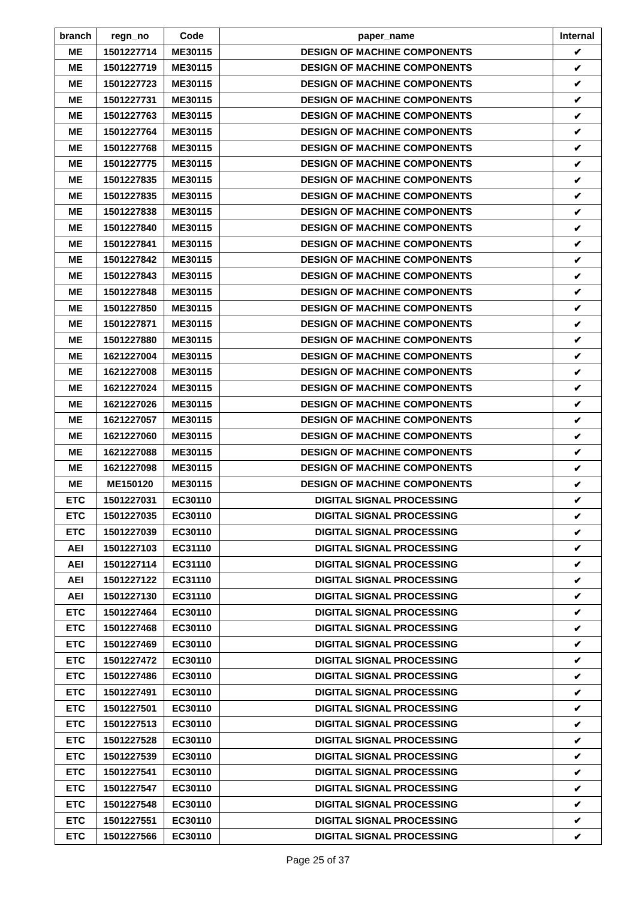| branch | regn_no | Code | paper_name | Internal |
| --- | --- | --- | --- | --- |
| ME | 1501227714 | ME30115 | DESIGN OF MACHINE COMPONENTS | ✔ |
| ME | 1501227719 | ME30115 | DESIGN OF MACHINE COMPONENTS | ✔ |
| ME | 1501227723 | ME30115 | DESIGN OF MACHINE COMPONENTS | ✔ |
| ME | 1501227731 | ME30115 | DESIGN OF MACHINE COMPONENTS | ✔ |
| ME | 1501227763 | ME30115 | DESIGN OF MACHINE COMPONENTS | ✔ |
| ME | 1501227764 | ME30115 | DESIGN OF MACHINE COMPONENTS | ✔ |
| ME | 1501227768 | ME30115 | DESIGN OF MACHINE COMPONENTS | ✔ |
| ME | 1501227775 | ME30115 | DESIGN OF MACHINE COMPONENTS | ✔ |
| ME | 1501227835 | ME30115 | DESIGN OF MACHINE COMPONENTS | ✔ |
| ME | 1501227835 | ME30115 | DESIGN OF MACHINE COMPONENTS | ✔ |
| ME | 1501227838 | ME30115 | DESIGN OF MACHINE COMPONENTS | ✔ |
| ME | 1501227840 | ME30115 | DESIGN OF MACHINE COMPONENTS | ✔ |
| ME | 1501227841 | ME30115 | DESIGN OF MACHINE COMPONENTS | ✔ |
| ME | 1501227842 | ME30115 | DESIGN OF MACHINE COMPONENTS | ✔ |
| ME | 1501227843 | ME30115 | DESIGN OF MACHINE COMPONENTS | ✔ |
| ME | 1501227848 | ME30115 | DESIGN OF MACHINE COMPONENTS | ✔ |
| ME | 1501227850 | ME30115 | DESIGN OF MACHINE COMPONENTS | ✔ |
| ME | 1501227871 | ME30115 | DESIGN OF MACHINE COMPONENTS | ✔ |
| ME | 1501227880 | ME30115 | DESIGN OF MACHINE COMPONENTS | ✔ |
| ME | 1621227004 | ME30115 | DESIGN OF MACHINE COMPONENTS | ✔ |
| ME | 1621227008 | ME30115 | DESIGN OF MACHINE COMPONENTS | ✔ |
| ME | 1621227024 | ME30115 | DESIGN OF MACHINE COMPONENTS | ✔ |
| ME | 1621227026 | ME30115 | DESIGN OF MACHINE COMPONENTS | ✔ |
| ME | 1621227057 | ME30115 | DESIGN OF MACHINE COMPONENTS | ✔ |
| ME | 1621227060 | ME30115 | DESIGN OF MACHINE COMPONENTS | ✔ |
| ME | 1621227088 | ME30115 | DESIGN OF MACHINE COMPONENTS | ✔ |
| ME | 1621227098 | ME30115 | DESIGN OF MACHINE COMPONENTS | ✔ |
| ME | ME150120 | ME30115 | DESIGN OF MACHINE COMPONENTS | ✔ |
| ETC | 1501227031 | EC30110 | DIGITAL SIGNAL PROCESSING | ✔ |
| ETC | 1501227035 | EC30110 | DIGITAL SIGNAL PROCESSING | ✔ |
| ETC | 1501227039 | EC30110 | DIGITAL SIGNAL PROCESSING | ✔ |
| AEI | 1501227103 | EC31110 | DIGITAL SIGNAL PROCESSING | ✔ |
| AEI | 1501227114 | EC31110 | DIGITAL SIGNAL PROCESSING | ✔ |
| AEI | 1501227122 | EC31110 | DIGITAL SIGNAL PROCESSING | ✔ |
| AEI | 1501227130 | EC31110 | DIGITAL SIGNAL PROCESSING | ✔ |
| ETC | 1501227464 | EC30110 | DIGITAL SIGNAL PROCESSING | ✔ |
| ETC | 1501227468 | EC30110 | DIGITAL SIGNAL PROCESSING | ✔ |
| ETC | 1501227469 | EC30110 | DIGITAL SIGNAL PROCESSING | ✔ |
| ETC | 1501227472 | EC30110 | DIGITAL SIGNAL PROCESSING | ✔ |
| ETC | 1501227486 | EC30110 | DIGITAL SIGNAL PROCESSING | ✔ |
| ETC | 1501227491 | EC30110 | DIGITAL SIGNAL PROCESSING | ✔ |
| ETC | 1501227501 | EC30110 | DIGITAL SIGNAL PROCESSING | ✔ |
| ETC | 1501227513 | EC30110 | DIGITAL SIGNAL PROCESSING | ✔ |
| ETC | 1501227528 | EC30110 | DIGITAL SIGNAL PROCESSING | ✔ |
| ETC | 1501227539 | EC30110 | DIGITAL SIGNAL PROCESSING | ✔ |
| ETC | 1501227541 | EC30110 | DIGITAL SIGNAL PROCESSING | ✔ |
| ETC | 1501227547 | EC30110 | DIGITAL SIGNAL PROCESSING | ✔ |
| ETC | 1501227548 | EC30110 | DIGITAL SIGNAL PROCESSING | ✔ |
| ETC | 1501227551 | EC30110 | DIGITAL SIGNAL PROCESSING | ✔ |
| ETC | 1501227566 | EC30110 | DIGITAL SIGNAL PROCESSING | ✔ |
Page 25 of 37